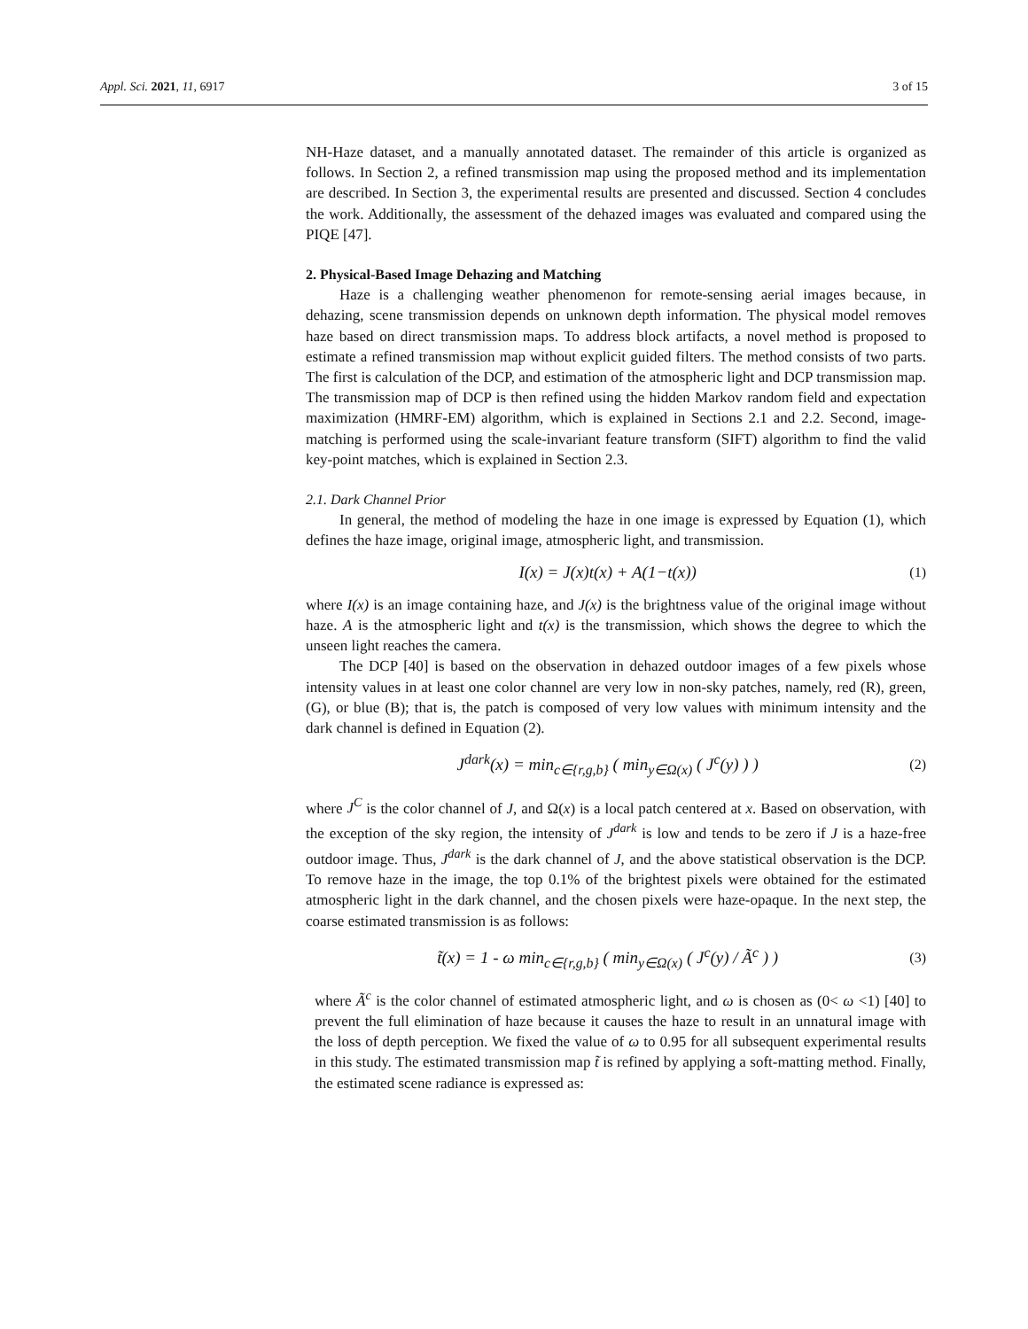Appl. Sci. 2021, 11, 6917 3 of 15
NH-Haze dataset, and a manually annotated dataset. The remainder of this article is organized as follows. In Section 2, a refined transmission map using the proposed method and its implementation are described. In Section 3, the experimental results are presented and discussed. Section 4 concludes the work. Additionally, the assessment of the dehazed images was evaluated and compared using the PIQE [47].
2. Physical-Based Image Dehazing and Matching
Haze is a challenging weather phenomenon for remote-sensing aerial images because, in dehazing, scene transmission depends on unknown depth information. The physical model removes haze based on direct transmission maps. To address block artifacts, a novel method is proposed to estimate a refined transmission map without explicit guided filters. The method consists of two parts. The first is calculation of the DCP, and estimation of the atmospheric light and DCP transmission map. The transmission map of DCP is then refined using the hidden Markov random field and expectation maximization (HMRF-EM) algorithm, which is explained in Sections 2.1 and 2.2. Second, image-matching is performed using the scale-invariant feature transform (SIFT) algorithm to find the valid key-point matches, which is explained in Section 2.3.
2.1. Dark Channel Prior
In general, the method of modeling the haze in one image is expressed by Equation (1), which defines the haze image, original image, atmospheric light, and transmission.
I(x) = J(x)t(x) + A(1−t(x)) (1)
where I(x) is an image containing haze, and J(x) is the brightness value of the original image without haze. A is the atmospheric light and t(x) is the transmission, which shows the degree to which the unseen light reaches the camera.
The DCP [40] is based on the observation in dehazed outdoor images of a few pixels whose intensity values in at least one color channel are very low in non-sky patches, namely, red (R), green, (G), or blue (B); that is, the patch is composed of very low values with minimum intensity and the dark channel is defined in Equation (2).
J<sup>dark</sup>(x) = min<sub>c∈{r,g,b}</sub> ( min<sub>y∈Ω(x)</sub> ( J<sup>c</sup>(y) ) ) (2)
where J<sup>C</sup> is the color channel of J, and Ω(x) is a local patch centered at x. Based on observation, with the exception of the sky region, the intensity of J<sup>dark</sup> is low and tends to be zero if J is a haze-free outdoor image. Thus, J<sup>dark</sup> is the dark channel of J, and the above statistical observation is the DCP. To remove haze in the image, the top 0.1% of the brightest pixels were obtained for the estimated atmospheric light in the dark channel, and the chosen pixels were haze-opaque. In the next step, the coarse estimated transmission is as follows:
t̃(x) = 1 - ω min<sub>c∈{r,g,b}</sub> ( min<sub>y∈Ω(x)</sub> ( J<sup>c</sup>(y) / Ã<sup>c</sup> ) ) (3)
where Ã<sup>c</sup> is the color channel of estimated atmospheric light, and ω is chosen as (0< ω <1) [40] to prevent the full elimination of haze because it causes the haze to result in an unnatural image with the loss of depth perception. We fixed the value of ω to 0.95 for all subsequent experimental results in this study. The estimated transmission map t̃ is refined by applying a soft-matting method. Finally, the estimated scene radiance is expressed as: